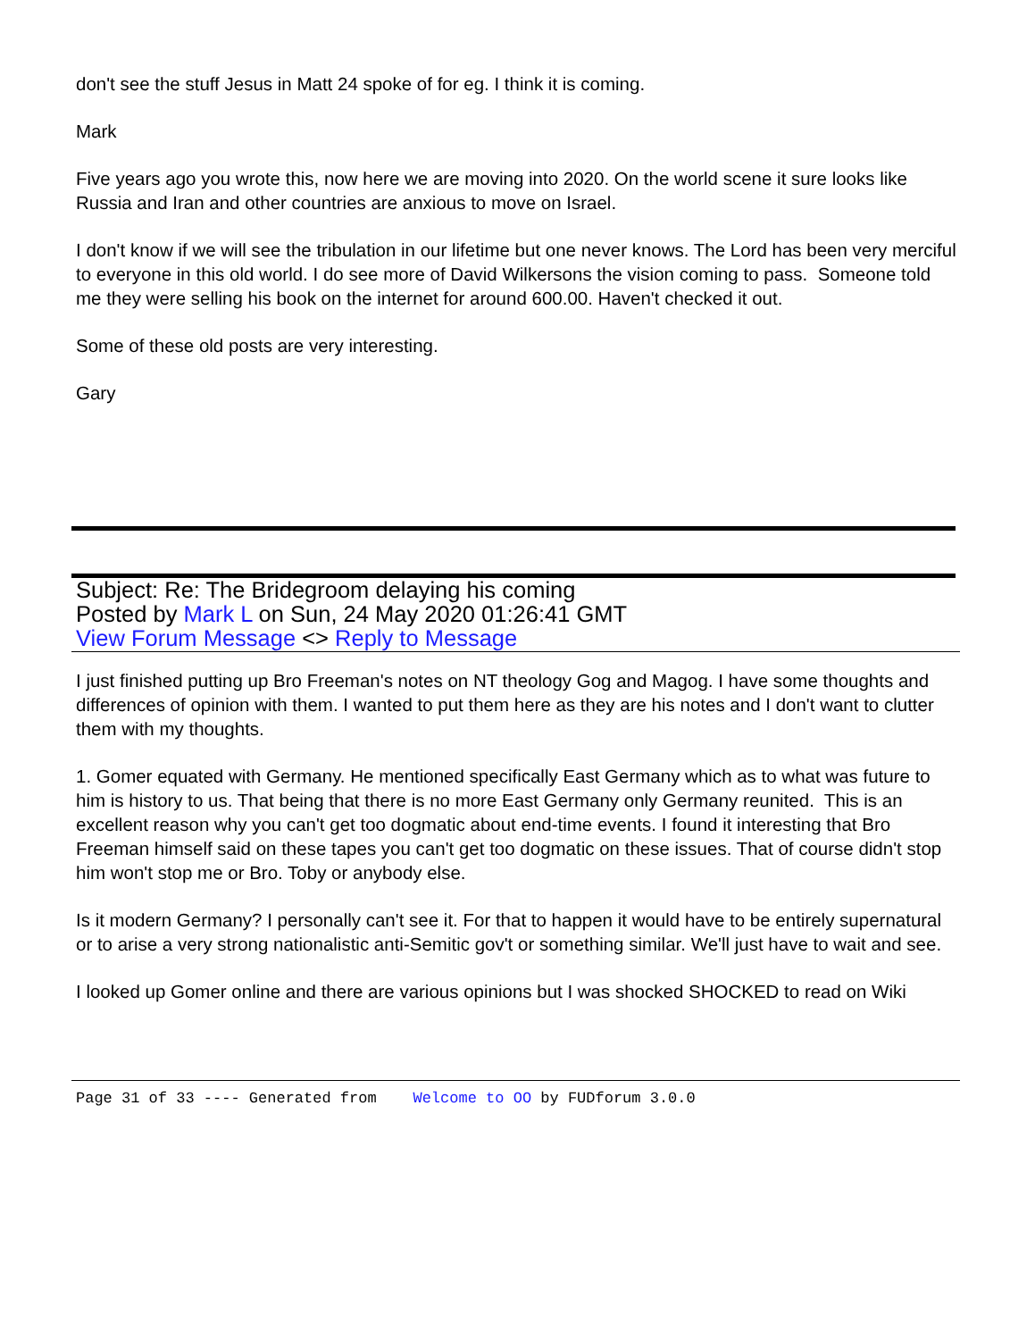don't see the stuff Jesus in Matt 24 spoke of for eg. I think it is coming.
Mark
Five years ago you wrote this, now here we are moving into 2020. On the world scene it sure looks like Russia and Iran and other countries are anxious to move on Israel.
I don't know if we will see the tribulation in our lifetime but one never knows. The Lord has been very merciful to everyone in this old world. I do see more of David Wilkersons the vision coming to pass. Someone told me they were selling his book on the internet for around 600.00. Haven't checked it out.
Some of these old posts are very interesting.
Gary
Subject: Re: The Bridegroom delaying his coming
Posted by Mark L on Sun, 24 May 2020 01:26:41 GMT
View Forum Message <> Reply to Message
I just finished putting up Bro Freeman's notes on NT theology Gog and Magog. I have some thoughts and differences of opinion with them. I wanted to put them here as they are his notes and I don't want to clutter them with my thoughts.
1. Gomer equated with Germany. He mentioned specifically East Germany which as to what was future to him is history to us. That being that there is no more East Germany only Germany reunited. This is an excellent reason why you can't get too dogmatic about end-time events. I found it interesting that Bro Freeman himself said on these tapes you can't get too dogmatic on these issues. That of course didn't stop him won't stop me or Bro. Toby or anybody else.
Is it modern Germany? I personally can't see it. For that to happen it would have to be entirely supernatural or to arise a very strong nationalistic anti-Semitic gov't or something similar. We'll just have to wait and see.
I looked up Gomer online and there are various opinions but I was shocked SHOCKED to read on Wiki
Page 31 of 33 ---- Generated from Welcome to OO by FUDforum 3.0.0